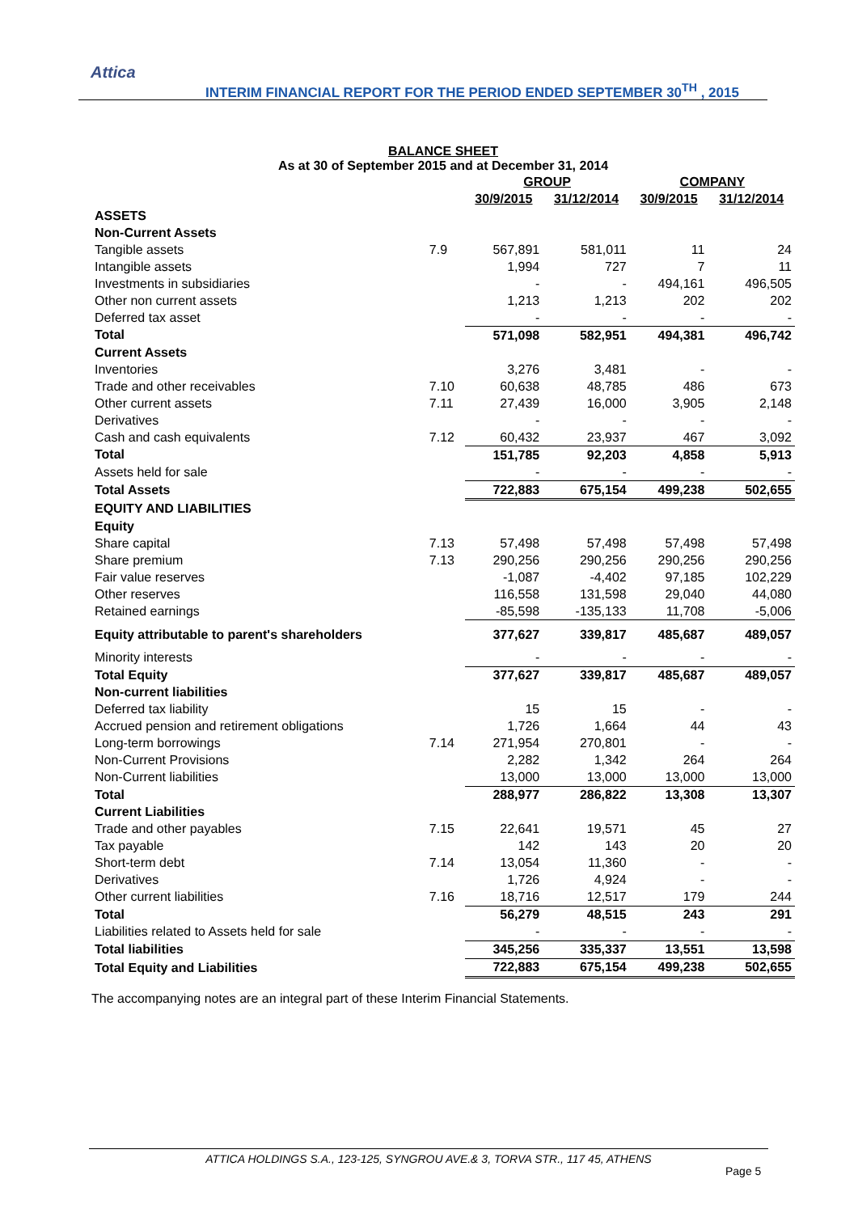Attica
INTERIM FINANCIAL REPORT FOR THE PERIOD ENDED SEPTEMBER 30<sup>TH</sup> , 2015
BALANCE SHEET
As at 30 of September 2015 and at December 31, 2014
| | | GROUP | | COMPANY | |
| --- | --- | --- | --- | --- | --- |
| | | 30/9/2015 | 31/12/2014 | 30/9/2015 | 31/12/2014 |
| ASSETS | | | | | |
| Non-Current Assets | | | | | |
| Tangible assets | 7.9 | 567,891 | 581,011 | 11 | 24 |
| Intangible assets | | 1,994 | 727 | 7 | 11 |
| Investments in subsidiaries | | - | - | 494,161 | 496,505 |
| Other non current assets | | 1,213 | 1,213 | 202 | 202 |
| Deferred tax asset | | - | - | - | - |
| Total | | 571,098 | 582,951 | 494,381 | 496,742 |
| Current Assets | | | | | |
| Inventories | | 3,276 | 3,481 | - | - |
| Trade and other receivables | 7.10 | 60,638 | 48,785 | 486 | 673 |
| Other current assets | 7.11 | 27,439 | 16,000 | 3,905 | 2,148 |
| Derivatives | | - | - | - | - |
| Cash and cash equivalents | 7.12 | 60,432 | 23,937 | 467 | 3,092 |
| Total | | 151,785 | 92,203 | 4,858 | 5,913 |
| Assets held for sale | | - | - | - | - |
| Total Assets | | 722,883 | 675,154 | 499,238 | 502,655 |
| EQUITY AND LIABILITIES | | | | | |
| Equity | | | | | |
| Share capital | 7.13 | 57,498 | 57,498 | 57,498 | 57,498 |
| Share premium | 7.13 | 290,256 | 290,256 | 290,256 | 290,256 |
| Fair value reserves | | -1,087 | -4,402 | 97,185 | 102,229 |
| Other reserves | | 116,558 | 131,598 | 29,040 | 44,080 |
| Retained earnings | | -85,598 | -135,133 | 11,708 | -5,006 |
| Equity attributable to parent's shareholders | | 377,627 | 339,817 | 485,687 | 489,057 |
| Minority interests | | - | - | - | - |
| Total Equity | | 377,627 | 339,817 | 485,687 | 489,057 |
| Non-current liabilities | | | | | |
| Deferred tax liability | | 15 | 15 | - | - |
| Accrued pension and retirement obligations | | 1,726 | 1,664 | 44 | 43 |
| Long-term borrowings | 7.14 | 271,954 | 270,801 | - | - |
| Non-Current Provisions | | 2,282 | 1,342 | 264 | 264 |
| Non-Current liabilities | | 13,000 | 13,000 | 13,000 | 13,000 |
| Total | | 288,977 | 286,822 | 13,308 | 13,307 |
| Current Liabilities | | | | | |
| Trade and other payables | 7.15 | 22,641 | 19,571 | 45 | 27 |
| Tax payable | | 142 | 143 | 20 | 20 |
| Short-term debt | 7.14 | 13,054 | 11,360 | - | - |
| Derivatives | | 1,726 | 4,924 | - | - |
| Other current liabilities | 7.16 | 18,716 | 12,517 | 179 | 244 |
| Total | | 56,279 | 48,515 | 243 | 291 |
| Liabilities related to Assets held for sale | | - | - | - | - |
| Total liabilities | | 345,256 | 335,337 | 13,551 | 13,598 |
| Total Equity and Liabilities | | 722,883 | 675,154 | 499,238 | 502,655 |
The accompanying notes are an integral part of these Interim Financial Statements.
ATTICA HOLDINGS S.A., 123-125, SYNGROU AVE.& 3, TORVA STR., 117 45, ATHENS
Page 5